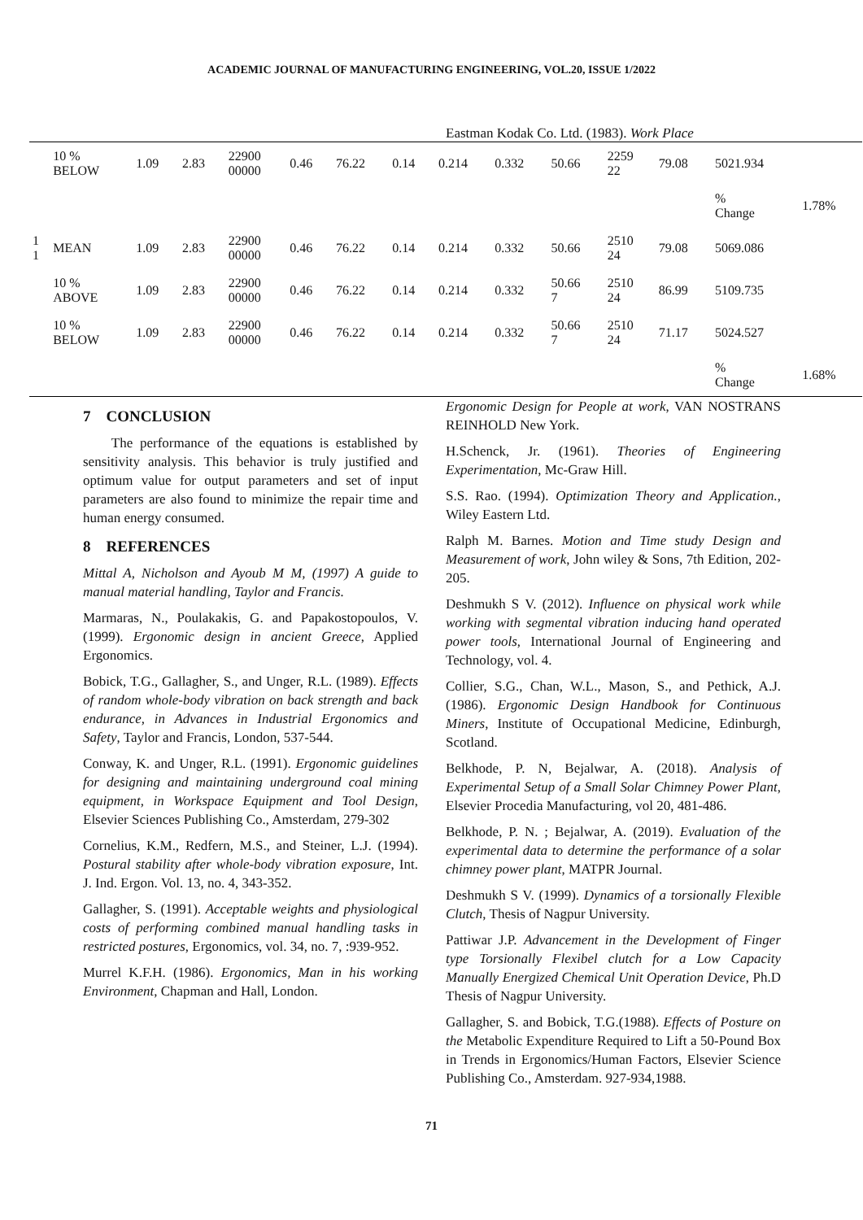ACADEMIC JOURNAL OF MANUFACTURING ENGINEERING, VOL.20, ISSUE 1/2022
Eastman Kodak Co. Ltd. (1983). Work Place
| | 10 % BELOW | 1.09 | 2.83 | 22900 00000 | 0.46 | 76.22 | 0.14 | 0.214 | 0.332 | 50.66 | 2259 22 | 79.08 | 5021.934 | |
| | | | | | | | | | | | | | % Change | 1.78% |
| 1 1 | MEAN | 1.09 | 2.83 | 22900 00000 | 0.46 | 76.22 | 0.14 | 0.214 | 0.332 | 50.66 | 2510 24 | 79.08 | 5069.086 | |
| | 10 % ABOVE | 1.09 | 2.83 | 22900 00000 | 0.46 | 76.22 | 0.14 | 0.214 | 0.332 | 50.66 7 | 2510 24 | 86.99 | 5109.735 | |
| | 10 % BELOW | 1.09 | 2.83 | 22900 00000 | 0.46 | 76.22 | 0.14 | 0.214 | 0.332 | 50.66 7 | 2510 24 | 71.17 | 5024.527 | |
| | | | | | | | | | | | | | % Change | 1.68% |
7 CONCLUSION
The performance of the equations is established by sensitivity analysis. This behavior is truly justified and optimum value for output parameters and set of input parameters are also found to minimize the repair time and human energy consumed.
8 REFERENCES
Mittal A, Nicholson and Ayoub M M, (1997) A guide to manual material handling, Taylor and Francis.
Marmaras, N., Poulakakis, G. and Papakostopoulos, V. (1999). Ergonomic design in ancient Greece, Applied Ergonomics.
Bobick, T.G., Gallagher, S., and Unger, R.L. (1989). Effects of random whole-body vibration on back strength and back endurance, in Advances in Industrial Ergonomics and Safety, Taylor and Francis, London, 537-544.
Conway, K. and Unger, R.L. (1991). Ergonomic guidelines for designing and maintaining underground coal mining equipment, in Workspace Equipment and Tool Design, Elsevier Sciences Publishing Co., Amsterdam, 279-302
Cornelius, K.M., Redfern, M.S., and Steiner, L.J. (1994). Postural stability after whole-body vibration exposure, Int. J. Ind. Ergon. Vol. 13, no. 4, 343-352.
Gallagher, S. (1991). Acceptable weights and physiological costs of performing combined manual handling tasks in restricted postures, Ergonomics, vol. 34, no. 7, :939-952.
Murrel K.F.H. (1986). Ergonomics, Man in his working Environment, Chapman and Hall, London.
Ergonomic Design for People at work, VAN NOSTRANS REINHOLD New York.
H.Schenck, Jr. (1961). Theories of Engineering Experimentation, Mc-Graw Hill.
S.S. Rao. (1994). Optimization Theory and Application., Wiley Eastern Ltd.
Ralph M. Barnes. Motion and Time study Design and Measurement of work, John wiley & Sons, 7th Edition, 202-205.
Deshmukh S V. (2012). Influence on physical work while working with segmental vibration inducing hand operated power tools, International Journal of Engineering and Technology, vol. 4.
Collier, S.G., Chan, W.L., Mason, S., and Pethick, A.J. (1986). Ergonomic Design Handbook for Continuous Miners, Institute of Occupational Medicine, Edinburgh, Scotland.
Belkhode, P. N, Bejalwar, A. (2018). Analysis of Experimental Setup of a Small Solar Chimney Power Plant, Elsevier Procedia Manufacturing, vol 20, 481-486.
Belkhode, P. N. ; Bejalwar, A. (2019). Evaluation of the experimental data to determine the performance of a solar chimney power plant, MATPR Journal.
Deshmukh S V. (1999). Dynamics of a torsionally Flexible Clutch, Thesis of Nagpur University.
Pattiwar J.P. Advancement in the Development of Finger type Torsionally Flexibel clutch for a Low Capacity Manually Energized Chemical Unit Operation Device, Ph.D Thesis of Nagpur University.
Gallagher, S. and Bobick, T.G.(1988). Effects of Posture on the Metabolic Expenditure Required to Lift a 50-Pound Box in Trends in Ergonomics/Human Factors, Elsevier Science Publishing Co., Amsterdam. 927-934,1988.
71